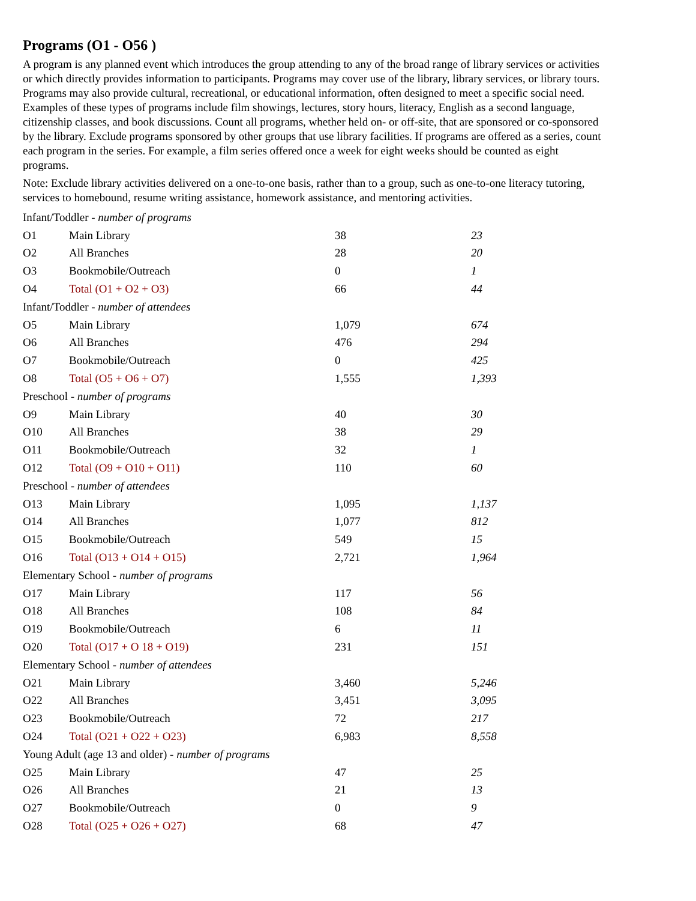Programs (O1 - O56 )
A program is any planned event which introduces the group attending to any of the broad range of library services or activities or which directly provides information to participants. Programs may cover use of the library, library services, or library tours. Programs may also provide cultural, recreational, or educational information, often designed to meet a specific social need. Examples of these types of programs include film showings, lectures, story hours, literacy, English as a second language, citizenship classes, and book discussions. Count all programs, whether held on- or off-site, that are sponsored or co-sponsored by the library. Exclude programs sponsored by other groups that use library facilities. If programs are offered as a series, count each program in the series. For example, a film series offered once a week for eight weeks should be counted as eight programs.
Note: Exclude library activities delivered on a one-to-one basis, rather than to a group, such as one-to-one literacy tutoring, services to homebound, resume writing assistance, homework assistance, and mentoring activities.
| Infant/Toddler - number of programs | | | |
| O1 | Main Library | 38 | 23 |
| O2 | All Branches | 28 | 20 |
| O3 | Bookmobile/Outreach | 0 | 1 |
| O4 | Total (O1 + O2 + O3) | 66 | 44 |
| Infant/Toddler - number of attendees | | | |
| O5 | Main Library | 1,079 | 674 |
| O6 | All Branches | 476 | 294 |
| O7 | Bookmobile/Outreach | 0 | 425 |
| O8 | Total (O5 + O6 + O7) | 1,555 | 1,393 |
| Preschool - number of programs | | | |
| O9 | Main Library | 40 | 30 |
| O10 | All Branches | 38 | 29 |
| O11 | Bookmobile/Outreach | 32 | 1 |
| O12 | Total (O9 + O10 + O11) | 110 | 60 |
| Preschool - number of attendees | | | |
| O13 | Main Library | 1,095 | 1,137 |
| O14 | All Branches | 1,077 | 812 |
| O15 | Bookmobile/Outreach | 549 | 15 |
| O16 | Total (O13 + O14 + O15) | 2,721 | 1,964 |
| Elementary School - number of programs | | | |
| O17 | Main Library | 117 | 56 |
| O18 | All Branches | 108 | 84 |
| O19 | Bookmobile/Outreach | 6 | 11 |
| O20 | Total (O17 + O 18 + O19) | 231 | 151 |
| Elementary School - number of attendees | | | |
| O21 | Main Library | 3,460 | 5,246 |
| O22 | All Branches | 3,451 | 3,095 |
| O23 | Bookmobile/Outreach | 72 | 217 |
| O24 | Total (O21 + O22 + O23) | 6,983 | 8,558 |
| Young Adult (age 13 and older) - number of programs | | | |
| O25 | Main Library | 47 | 25 |
| O26 | All Branches | 21 | 13 |
| O27 | Bookmobile/Outreach | 0 | 9 |
| O28 | Total (O25 + O26 + O27) | 68 | 47 |